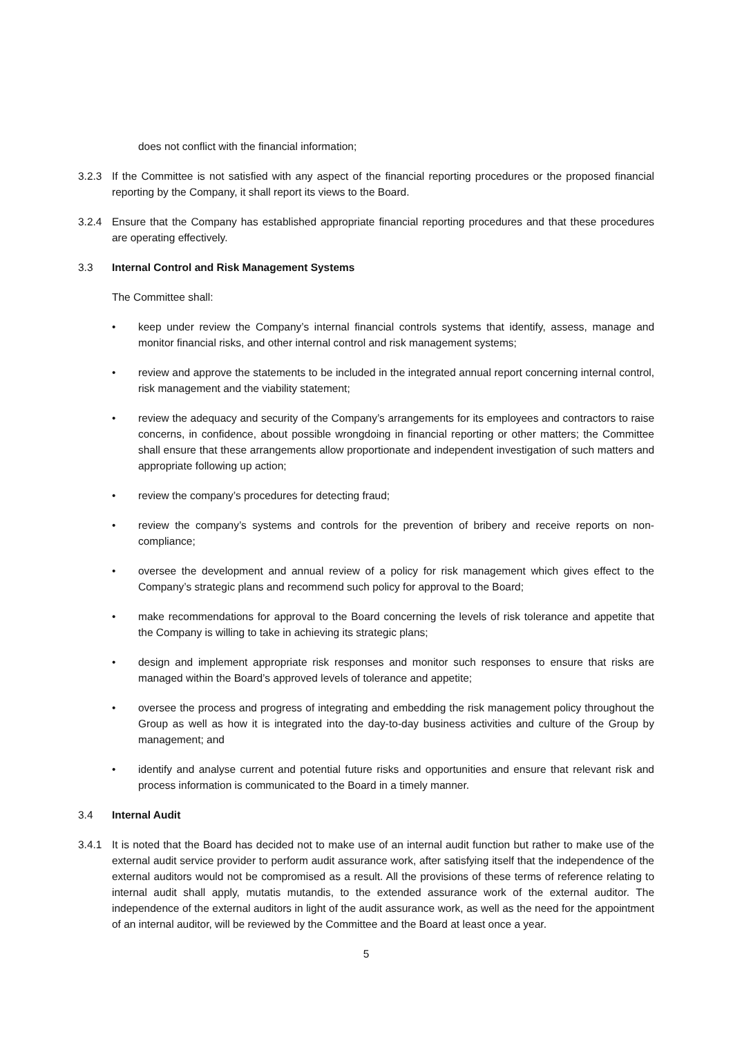does not conflict with the financial information;
3.2.3 If the Committee is not satisfied with any aspect of the financial reporting procedures or the proposed financial reporting by the Company, it shall report its views to the Board.
3.2.4 Ensure that the Company has established appropriate financial reporting procedures and that these procedures are operating effectively.
3.3 Internal Control and Risk Management Systems
The Committee shall:
• keep under review the Company’s internal financial controls systems that identify, assess, manage and monitor financial risks, and other internal control and risk management systems;
• review and approve the statements to be included in the integrated annual report concerning internal control, risk management and the viability statement;
• review the adequacy and security of the Company’s arrangements for its employees and contractors to raise concerns, in confidence, about possible wrongdoing in financial reporting or other matters; the Committee shall ensure that these arrangements allow proportionate and independent investigation of such matters and appropriate following up action;
• review the company’s procedures for detecting fraud;
• review the company’s systems and controls for the prevention of bribery and receive reports on non-compliance;
• oversee the development and annual review of a policy for risk management which gives effect to the Company’s strategic plans and recommend such policy for approval to the Board;
• make recommendations for approval to the Board concerning the levels of risk tolerance and appetite that the Company is willing to take in achieving its strategic plans;
• design and implement appropriate risk responses and monitor such responses to ensure that risks are managed within the Board’s approved levels of tolerance and appetite;
• oversee the process and progress of integrating and embedding the risk management policy throughout the Group as well as how it is integrated into the day-to-day business activities and culture of the Group by management; and
• identify and analyse current and potential future risks and opportunities and ensure that relevant risk and process information is communicated to the Board in a timely manner.
3.4 Internal Audit
3.4.1 It is noted that the Board has decided not to make use of an internal audit function but rather to make use of the external audit service provider to perform audit assurance work, after satisfying itself that the independence of the external auditors would not be compromised as a result. All the provisions of these terms of reference relating to internal audit shall apply, mutatis mutandis, to the extended assurance work of the external auditor. The independence of the external auditors in light of the audit assurance work, as well as the need for the appointment of an internal auditor, will be reviewed by the Committee and the Board at least once a year.
5